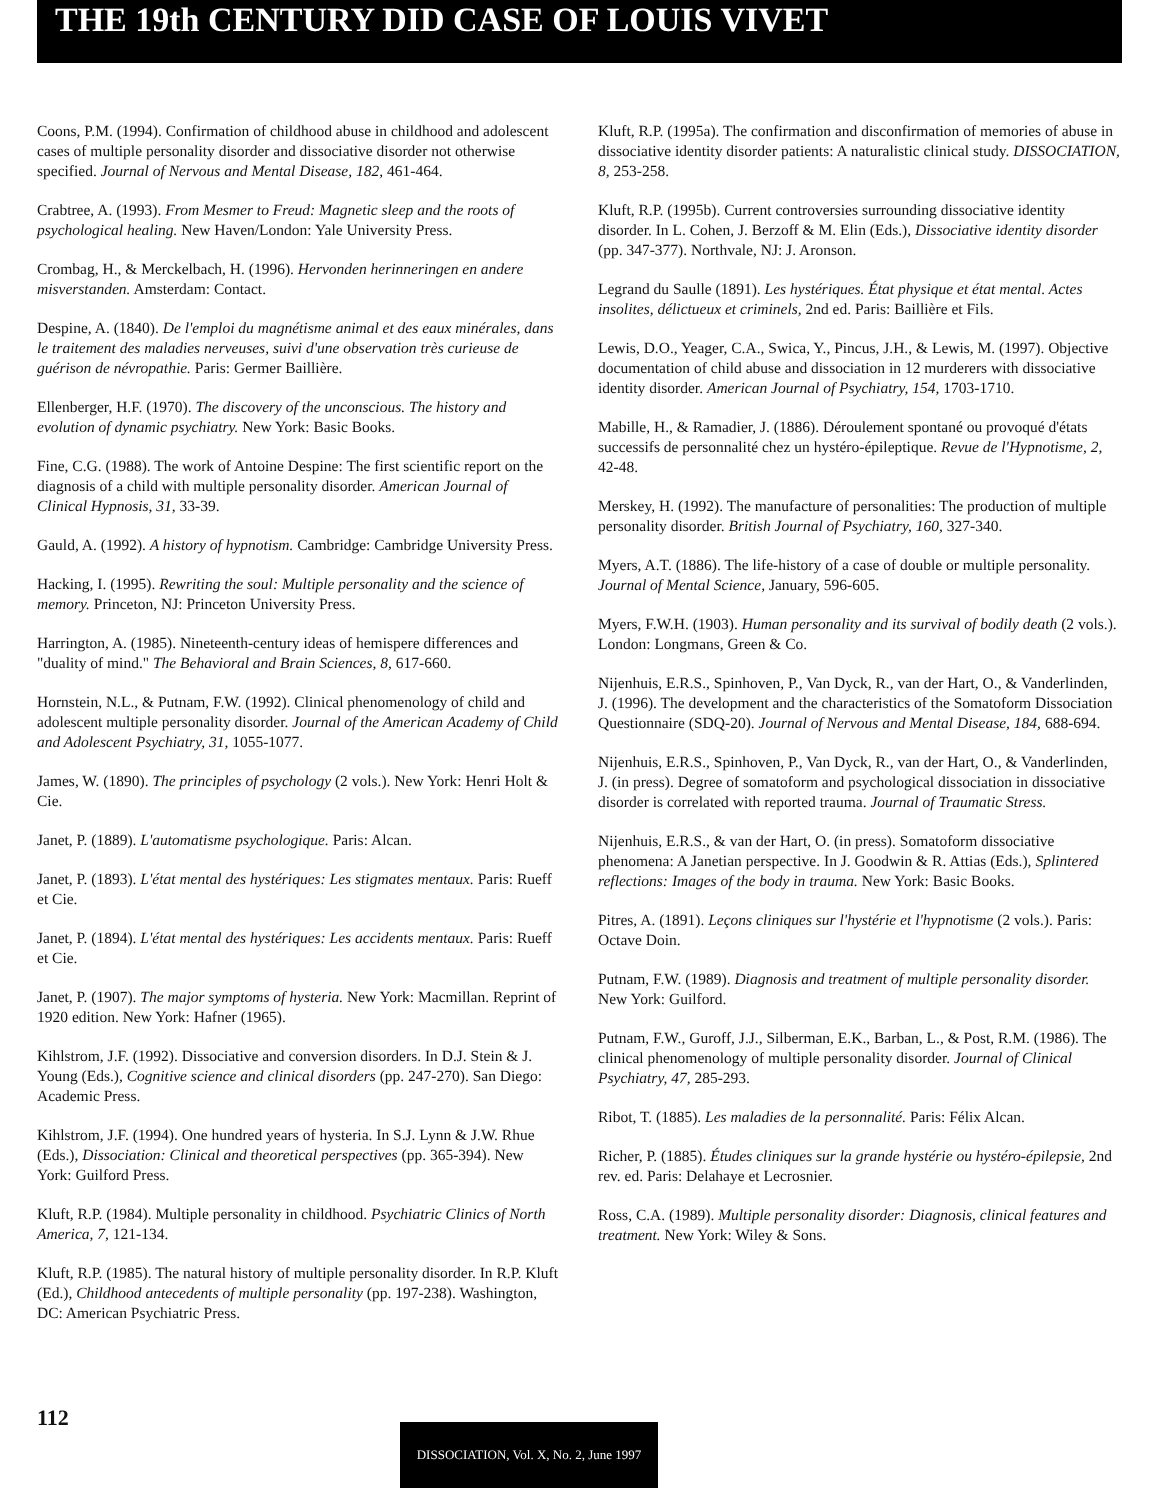THE 19th CENTURY DID CASE OF LOUIS VIVET
Coons, P.M. (1994). Confirmation of childhood abuse in childhood and adolescent cases of multiple personality disorder and dissociative disorder not otherwise specified. Journal of Nervous and Mental Disease, 182, 461-464.
Crabtree, A. (1993). From Mesmer to Freud: Magnetic sleep and the roots of psychological healing. New Haven/London: Yale University Press.
Crombag, H., & Merckelbach, H. (1996). Hervonden herinneringen en andere misverstanden. Amsterdam: Contact.
Despine, A. (1840). De l'emploi du magnétisme animal et des eaux minérales, dans le traitement des maladies nerveuses, suivi d'une observation très curieuse de guérison de névropathie. Paris: Germer Baillière.
Ellenberger, H.F. (1970). The discovery of the unconscious. The history and evolution of dynamic psychiatry. New York: Basic Books.
Fine, C.G. (1988). The work of Antoine Despine: The first scientific report on the diagnosis of a child with multiple personality disorder. American Journal of Clinical Hypnosis, 31, 33-39.
Gauld, A. (1992). A history of hypnotism. Cambridge: Cambridge University Press.
Hacking, I. (1995). Rewriting the soul: Multiple personality and the science of memory. Princeton, NJ: Princeton University Press.
Harrington, A. (1985). Nineteenth-century ideas of hemispere differences and "duality of mind." The Behavioral and Brain Sciences, 8, 617-660.
Hornstein, N.L., & Putnam, F.W. (1992). Clinical phenomenology of child and adolescent multiple personality disorder. Journal of the American Academy of Child and Adolescent Psychiatry, 31, 1055-1077.
James, W. (1890). The principles of psychology (2 vols.). New York: Henri Holt & Cie.
Janet, P. (1889). L'automatisme psychologique. Paris: Alcan.
Janet, P. (1893). L'état mental des hystériques: Les stigmates mentaux. Paris: Rueff et Cie.
Janet, P. (1894). L'état mental des hystériques: Les accidents mentaux. Paris: Rueff et Cie.
Janet, P. (1907). The major symptoms of hysteria. New York: Macmillan. Reprint of 1920 edition. New York: Hafner (1965).
Kihlstrom, J.F. (1992). Dissociative and conversion disorders. In D.J. Stein & J. Young (Eds.), Cognitive science and clinical disorders (pp. 247-270). San Diego: Academic Press.
Kihlstrom, J.F. (1994). One hundred years of hysteria. In S.J. Lynn & J.W. Rhue (Eds.), Dissociation: Clinical and theoretical perspectives (pp. 365-394). New York: Guilford Press.
Kluft, R.P. (1984). Multiple personality in childhood. Psychiatric Clinics of North America, 7, 121-134.
Kluft, R.P. (1985). The natural history of multiple personality disorder. In R.P. Kluft (Ed.), Childhood antecedents of multiple personality (pp. 197-238). Washington, DC: American Psychiatric Press.
Kluft, R.P. (1995a). The confirmation and disconfirmation of memories of abuse in dissociative identity disorder patients: A naturalistic clinical study. DISSOCIATION, 8, 253-258.
Kluft, R.P. (1995b). Current controversies surrounding dissociative identity disorder. In L. Cohen, J. Berzoff & M. Elin (Eds.), Dissociative identity disorder (pp. 347-377). Northvale, NJ: J. Aronson.
Legrand du Saulle (1891). Les hystériques. État physique et état mental. Actes insolites, délictueux et criminels, 2nd ed. Paris: Baillière et Fils.
Lewis, D.O., Yeager, C.A., Swica, Y., Pincus, J.H., & Lewis, M. (1997). Objective documentation of child abuse and dissociation in 12 murderers with dissociative identity disorder. American Journal of Psychiatry, 154, 1703-1710.
Mabille, H., & Ramadier, J. (1886). Déroulement spontané ou provoqué d'états successifs de personnalité chez un hystéro-épileptique. Revue de l'Hypnotisme, 2, 42-48.
Merskey, H. (1992). The manufacture of personalities: The production of multiple personality disorder. British Journal of Psychiatry, 160, 327-340.
Myers, A.T. (1886). The life-history of a case of double or multiple personality. Journal of Mental Science, January, 596-605.
Myers, F.W.H. (1903). Human personality and its survival of bodily death (2 vols.). London: Longmans, Green & Co.
Nijenhuis, E.R.S., Spinhoven, P., Van Dyck, R., van der Hart, O., & Vanderlinden, J. (1996). The development and the characteristics of the Somatoform Dissociation Questionnaire (SDQ-20). Journal of Nervous and Mental Disease, 184, 688-694.
Nijenhuis, E.R.S., Spinhoven, P., Van Dyck, R., van der Hart, O., & Vanderlinden, J. (in press). Degree of somatoform and psychological dissociation in dissociative disorder is correlated with reported trauma. Journal of Traumatic Stress.
Nijenhuis, E.R.S., & van der Hart, O. (in press). Somatoform dissociative phenomena: A Janetian perspective. In J. Goodwin & R. Attias (Eds.), Splintered reflections: Images of the body in trauma. New York: Basic Books.
Pitres, A. (1891). Leçons cliniques sur l'hystérie et l'hypnotisme (2 vols.). Paris: Octave Doin.
Putnam, F.W. (1989). Diagnosis and treatment of multiple personality disorder. New York: Guilford.
Putnam, F.W., Guroff, J.J., Silberman, E.K., Barban, L., & Post, R.M. (1986). The clinical phenomenology of multiple personality disorder. Journal of Clinical Psychiatry, 47, 285-293.
Ribot, T. (1885). Les maladies de la personnalité. Paris: Félix Alcan.
Richer, P. (1885). Études cliniques sur la grande hystérie ou hystéro-épilepsie, 2nd rev. ed. Paris: Delahaye et Lecrosnier.
Ross, C.A. (1989). Multiple personality disorder: Diagnosis, clinical features and treatment. New York: Wiley & Sons.
112
DISSOCIATION, Vol. X, No. 2, June 1997